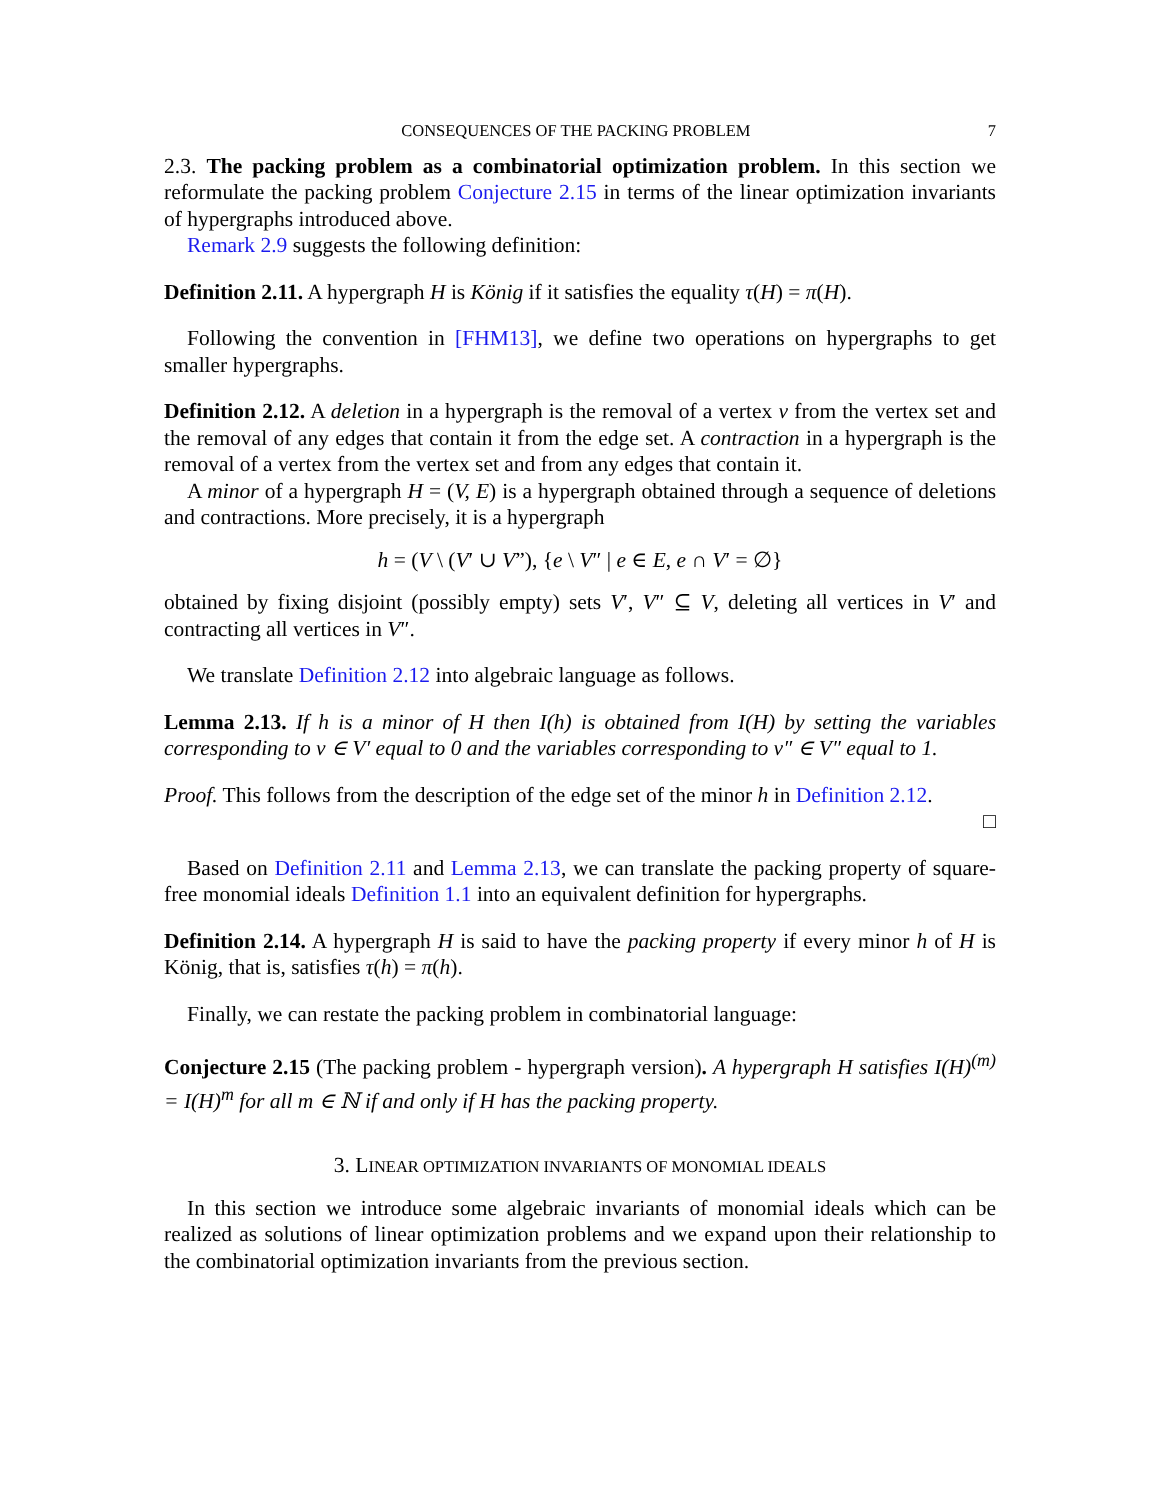CONSEQUENCES OF THE PACKING PROBLEM 7
2.3. The packing problem as a combinatorial optimization problem. In this section we reformulate the packing problem Conjecture 2.15 in terms of the linear optimization invariants of hypergraphs introduced above.
Remark 2.9 suggests the following definition:
Definition 2.11. A hypergraph H is König if it satisfies the equality τ(H) = π(H).
Following the convention in [FHM13], we define two operations on hypergraphs to get smaller hypergraphs.
Definition 2.12. A deletion in a hypergraph is the removal of a vertex v from the vertex set and the removal of any edges that contain it from the edge set. A contraction in a hypergraph is the removal of a vertex from the vertex set and from any edges that contain it.
A minor of a hypergraph H = (V, E) is a hypergraph obtained through a sequence of deletions and contractions. More precisely, it is a hypergraph
h = (V \ (V′ ∪ V”), {e \ V″ | e ∈ E, e ∩ V′ = ∅}
obtained by fixing disjoint (possibly empty) sets V′, V″ ⊆ V, deleting all vertices in V′ and contracting all vertices in V″.
We translate Definition 2.12 into algebraic language as follows.
Lemma 2.13. If h is a minor of H then I(h) is obtained from I(H) by setting the variables corresponding to v ∈ V′ equal to 0 and the variables corresponding to v″ ∈ V″ equal to 1.
Proof. This follows from the description of the edge set of the minor h in Definition 2.12.
□
Based on Definition 2.11 and Lemma 2.13, we can translate the packing property of square-free monomial ideals Definition 1.1 into an equivalent definition for hypergraphs.
Definition 2.14. A hypergraph H is said to have the packing property if every minor h of H is König, that is, satisfies τ(h) = π(h).
Finally, we can restate the packing problem in combinatorial language:
Conjecture 2.15 (The packing problem - hypergraph version). A hypergraph H satisfies I(H)<sup>(m)</sup> = I(H)<sup>m</sup> for all m ∈ ℕ if and only if H has the packing property.
3. LINEAR OPTIMIZATION INVARIANTS OF MONOMIAL IDEALS
In this section we introduce some algebraic invariants of monomial ideals which can be realized as solutions of linear optimization problems and we expand upon their relationship to the combinatorial optimization invariants from the previous section.